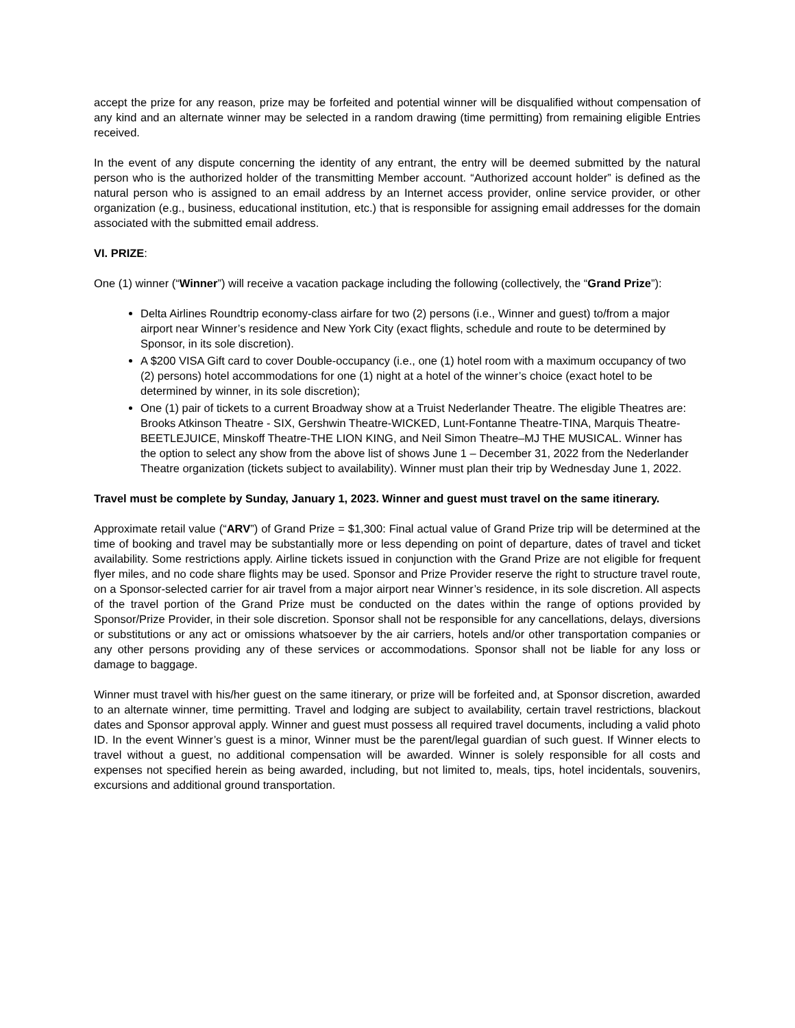accept the prize for any reason, prize may be forfeited and potential winner will be disqualified without compensation of any kind and an alternate winner may be selected in a random drawing (time permitting) from remaining eligible Entries received.
In the event of any dispute concerning the identity of any entrant, the entry will be deemed submitted by the natural person who is the authorized holder of the transmitting Member account. “Authorized account holder” is defined as the natural person who is assigned to an email address by an Internet access provider, online service provider, or other organization (e.g., business, educational institution, etc.) that is responsible for assigning email addresses for the domain associated with the submitted email address.
VI. PRIZE:
One (1) winner (“Winner”) will receive a vacation package including the following (collectively, the “Grand Prize”):
Delta Airlines Roundtrip economy-class airfare for two (2) persons (i.e., Winner and guest) to/from a major airport near Winner’s residence and New York City (exact flights, schedule and route to be determined by Sponsor, in its sole discretion).
A $200 VISA Gift card to cover Double-occupancy (i.e., one (1) hotel room with a maximum occupancy of two (2) persons) hotel accommodations for one (1) night at a hotel of the winner’s choice (exact hotel to be determined by winner, in its sole discretion);
One (1) pair of tickets to a current Broadway show at a Truist Nederlander Theatre. The eligible Theatres are: Brooks Atkinson Theatre - SIX, Gershwin Theatre-WICKED, Lunt-Fontanne Theatre-TINA, Marquis Theatre-BEETLEJUICE, Minskoff Theatre-THE LION KING, and Neil Simon Theatre–MJ THE MUSICAL. Winner has the option to select any show from the above list of shows June 1 – December 31, 2022 from the Nederlander Theatre organization (tickets subject to availability). Winner must plan their trip by Wednesday June 1, 2022.
Travel must be complete by Sunday, January 1, 2023. Winner and guest must travel on the same itinerary.
Approximate retail value (“ARV”) of Grand Prize = $1,300: Final actual value of Grand Prize trip will be determined at the time of booking and travel may be substantially more or less depending on point of departure, dates of travel and ticket availability. Some restrictions apply. Airline tickets issued in conjunction with the Grand Prize are not eligible for frequent flyer miles, and no code share flights may be used. Sponsor and Prize Provider reserve the right to structure travel route, on a Sponsor-selected carrier for air travel from a major airport near Winner’s residence, in its sole discretion. All aspects of the travel portion of the Grand Prize must be conducted on the dates within the range of options provided by Sponsor/Prize Provider, in their sole discretion. Sponsor shall not be responsible for any cancellations, delays, diversions or substitutions or any act or omissions whatsoever by the air carriers, hotels and/or other transportation companies or any other persons providing any of these services or accommodations. Sponsor shall not be liable for any loss or damage to baggage.
Winner must travel with his/her guest on the same itinerary, or prize will be forfeited and, at Sponsor discretion, awarded to an alternate winner, time permitting. Travel and lodging are subject to availability, certain travel restrictions, blackout dates and Sponsor approval apply. Winner and guest must possess all required travel documents, including a valid photo ID. In the event Winner’s guest is a minor, Winner must be the parent/legal guardian of such guest. If Winner elects to travel without a guest, no additional compensation will be awarded. Winner is solely responsible for all costs and expenses not specified herein as being awarded, including, but not limited to, meals, tips, hotel incidentals, souvenirs, excursions and additional ground transportation.